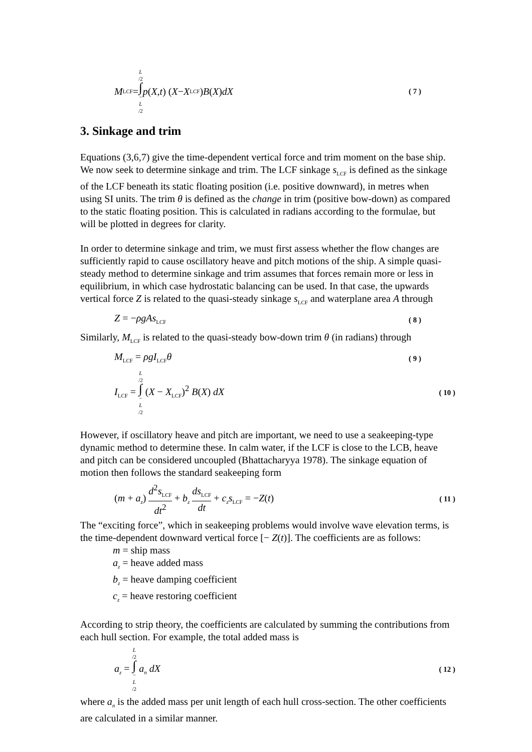M<sub>LCF</sub> = L /2 ∫ − L /2 p (X, t) (X − X<sub>LCF</sub>) B (X) dX ( 7 )
3. Sinkage and trim
Equations (3,6,7) give the time-dependent vertical force and trim moment on the base ship. We now seek to determine sinkage and trim. The LCF sinkage s<sub>LCF</sub> is defined as the sinkage of the LCF beneath its static floating position (i.e. positive downward), in metres when using SI units. The trim θ is defined as the change in trim (positive bow-down) as compared to the static floating position. This is calculated in radians according to the formulae, but will be plotted in degrees for clarity.
In order to determine sinkage and trim, we must first assess whether the flow changes are sufficiently rapid to cause oscillatory heave and pitch motions of the ship. A simple quasi-steady method to determine sinkage and trim assumes that forces remain more or less in equilibrium, in which case hydrostatic balancing can be used. In that case, the upwards vertical force Z is related to the quasi-steady sinkage s<sub>LCF</sub> and waterplane area A through
Z = −ρgAs<sub>LCF</sub> ( 8 )
Similarly, M<sub>LCF</sub> is related to the quasi-steady bow-down trim θ (in radians) through
M<sub>LCF</sub> = ρgI<sub>LCF</sub>θ ( 9 )
I<sub>LCF</sub> = L /2 ∫ − L /2 (X − X<sub>LCF</sub>)<sup>2</sup> B(X) dX ( 10 )
However, if oscillatory heave and pitch are important, we need to use a seakeeping-type dynamic method to determine these. In calm water, if the LCF is close to the LCB, heave and pitch can be considered uncoupled (Bhattacharyya 1978). The sinkage equation of motion then follows the standard seakeeping form
(m + a<sub>z</sub>) d<sup>2</sup>s<sub>LCF</sub> dt<sup>2</sup> + b<sub>z</sub> ds<sub>LCF</sub> dt + c<sub>z</sub>s<sub>LCF</sub> = −Z(t) ( 11 )
The “exciting force”, which in seakeeping problems would involve wave elevation terms, is the time-dependent downward vertical force [− Z(t)]. The coefficients are as follows:
m = ship mass
a<sub>z</sub> = heave added mass
b<sub>z</sub> = heave damping coefficient
c<sub>z</sub> = heave restoring coefficient
According to strip theory, the coefficients are calculated by summing the contributions from each hull section. For example, the total added mass is
a<sub>z</sub> = L /2 ∫ − L /2 a<sub>n</sub> dX ( 12 )
where a<sub>n</sub> is the added mass per unit length of each hull cross-section. The other coefficients are calculated in a similar manner.